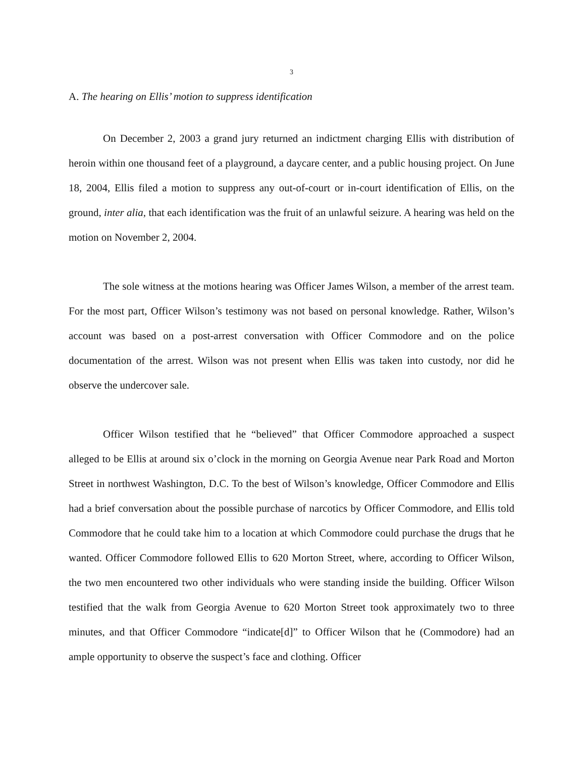3
A. The hearing on Ellis’ motion to suppress identification
On December 2, 2003 a grand jury returned an indictment charging Ellis with distribution of heroin within one thousand feet of a playground, a daycare center, and a public housing project. On June 18, 2004, Ellis filed a motion to suppress any out-of-court or in-court identification of Ellis, on the ground, inter alia, that each identification was the fruit of an unlawful seizure. A hearing was held on the motion on November 2, 2004.
The sole witness at the motions hearing was Officer James Wilson, a member of the arrest team. For the most part, Officer Wilson’s testimony was not based on personal knowledge. Rather, Wilson’s account was based on a post-arrest conversation with Officer Commodore and on the police documentation of the arrest. Wilson was not present when Ellis was taken into custody, nor did he observe the undercover sale.
Officer Wilson testified that he “believed” that Officer Commodore approached a suspect alleged to be Ellis at around six o’clock in the morning on Georgia Avenue near Park Road and Morton Street in northwest Washington, D.C. To the best of Wilson’s knowledge, Officer Commodore and Ellis had a brief conversation about the possible purchase of narcotics by Officer Commodore, and Ellis told Commodore that he could take him to a location at which Commodore could purchase the drugs that he wanted. Officer Commodore followed Ellis to 620 Morton Street, where, according to Officer Wilson, the two men encountered two other individuals who were standing inside the building. Officer Wilson testified that the walk from Georgia Avenue to 620 Morton Street took approximately two to three minutes, and that Officer Commodore “indicate[d]” to Officer Wilson that he (Commodore) had an ample opportunity to observe the suspect’s face and clothing. Officer